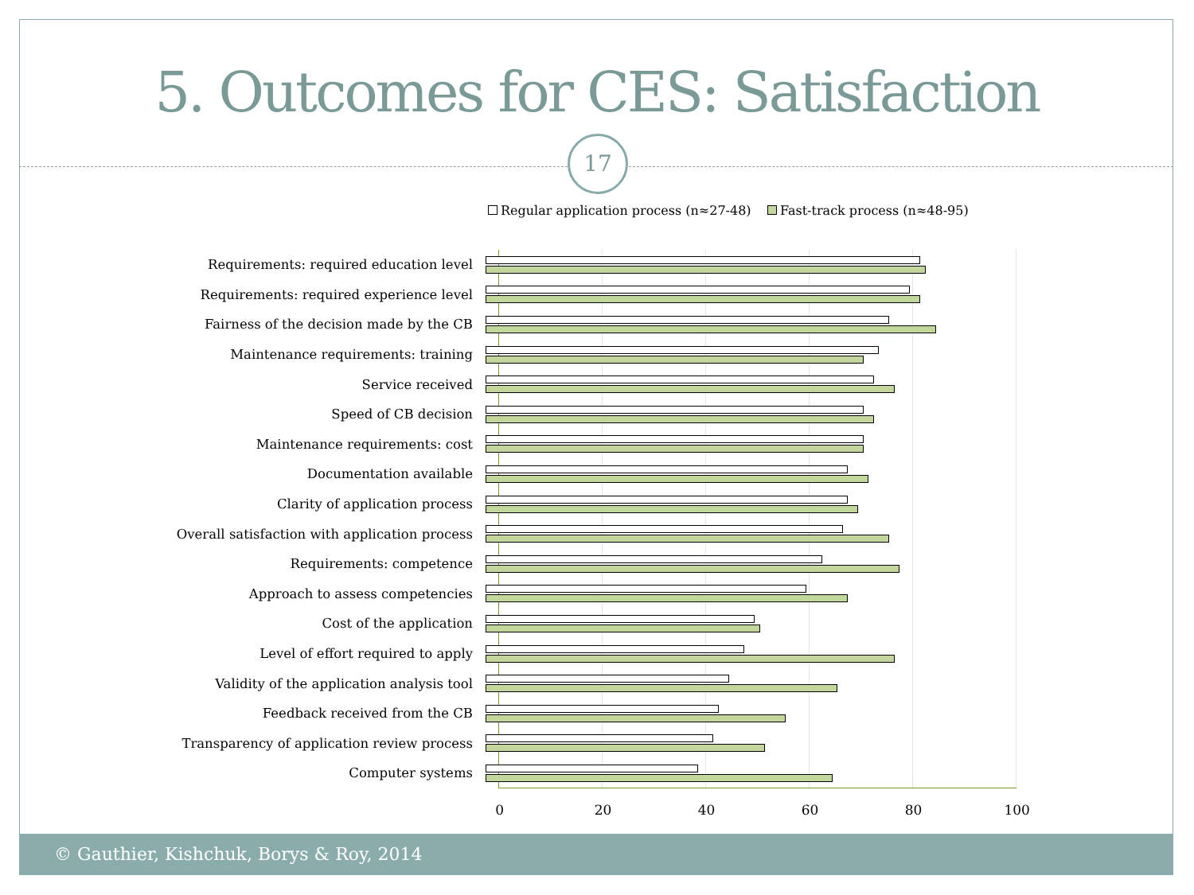5. Outcomes for CES: Satisfaction
17
Regular application process (n≈27-48) Fast-track process (n≈48-95)
Requirements: required education level
Requirements: required experience level
Fairness of the decision made by the CB
Maintenance requirements: training
Service received
Speed of CB decision
Maintenance requirements: cost
Documentation available
Clarity of application process
Overall satisfaction with application process
Requirements: competence
Approach to assess competencies
Cost of the application
Level of effort required to apply
Validity of the application analysis tool
Feedback received from the CB
Transparency of application review process
Computer systems
0 20 40 60 80 100
© Gauthier, Kishchuk, Borys & Roy, 2014